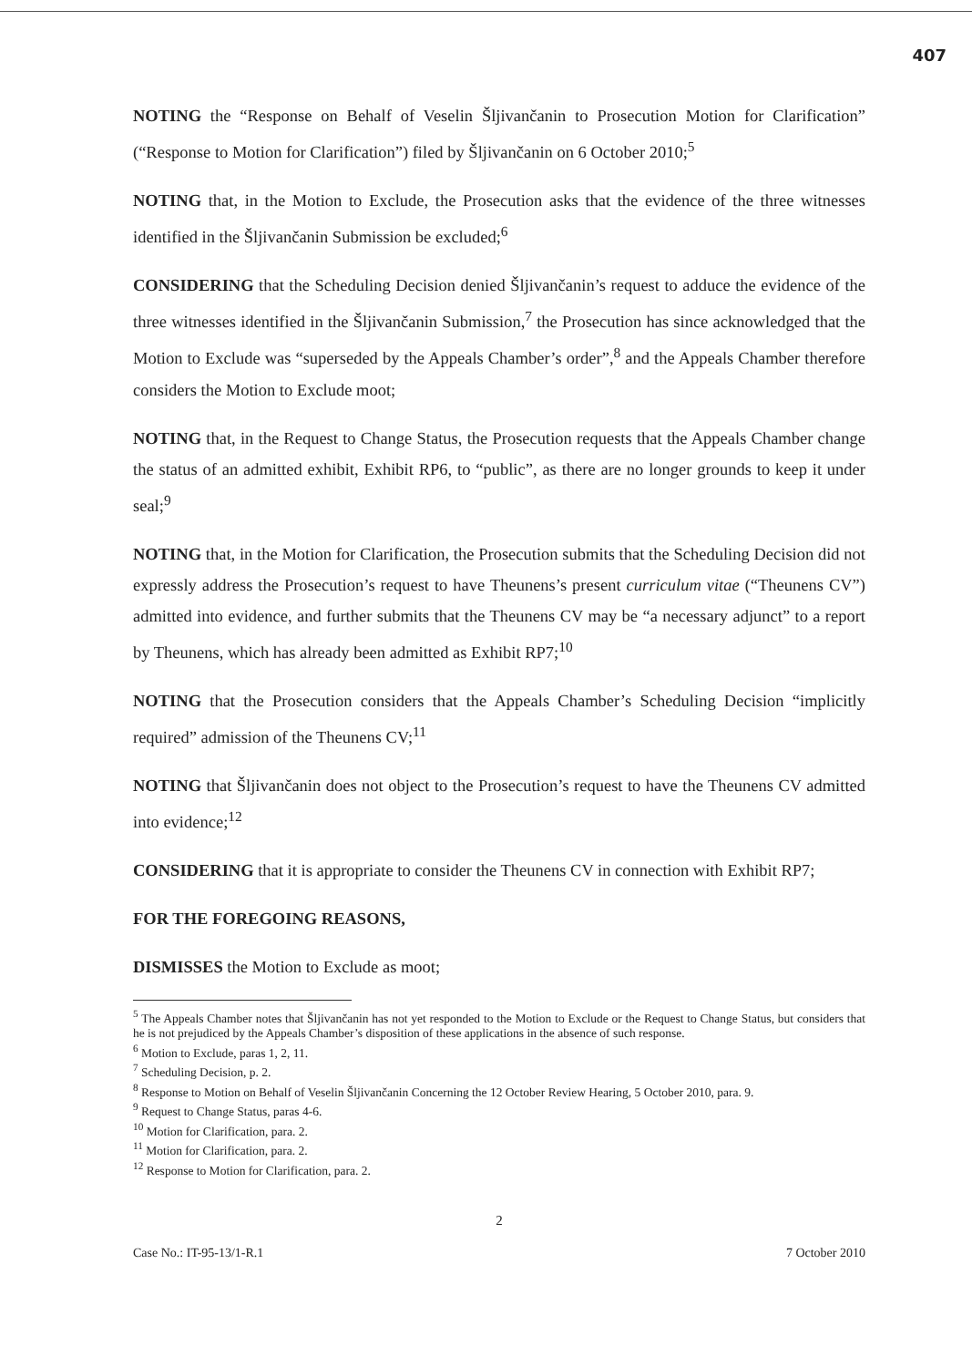407
NOTING the “Response on Behalf of Veselin Šljivančanin to Prosecution Motion for Clarification” (“Response to Motion for Clarification”) filed by Šljivančanin on 6 October 2010;<sup>5</sup>
NOTING that, in the Motion to Exclude, the Prosecution asks that the evidence of the three witnesses identified in the Šljivančanin Submission be excluded;<sup>6</sup>
CONSIDERING that the Scheduling Decision denied Šljivančanin’s request to adduce the evidence of the three witnesses identified in the Šljivančanin Submission,<sup>7</sup> the Prosecution has since acknowledged that the Motion to Exclude was “superseded by the Appeals Chamber’s order”,<sup>8</sup> and the Appeals Chamber therefore considers the Motion to Exclude moot;
NOTING that, in the Request to Change Status, the Prosecution requests that the Appeals Chamber change the status of an admitted exhibit, Exhibit RP6, to “public”, as there are no longer grounds to keep it under seal;<sup>9</sup>
NOTING that, in the Motion for Clarification, the Prosecution submits that the Scheduling Decision did not expressly address the Prosecution’s request to have Theunens’s present curriculum vitae (“Theunens CV”) admitted into evidence, and further submits that the Theunens CV may be “a necessary adjunct” to a report by Theunens, which has already been admitted as Exhibit RP7;<sup>10</sup>
NOTING that the Prosecution considers that the Appeals Chamber’s Scheduling Decision “implicitly required” admission of the Theunens CV;<sup>11</sup>
NOTING that Šljivančanin does not object to the Prosecution’s request to have the Theunens CV admitted into evidence;<sup>12</sup>
CONSIDERING that it is appropriate to consider the Theunens CV in connection with Exhibit RP7;
FOR THE FOREGOING REASONS,
DISMISSES the Motion to Exclude as moot;
<sup>5</sup> The Appeals Chamber notes that Šljivančanin has not yet responded to the Motion to Exclude or the Request to Change Status, but considers that he is not prejudiced by the Appeals Chamber’s disposition of these applications in the absence of such response.
<sup>6</sup> Motion to Exclude, paras 1, 2, 11.
<sup>7</sup> Scheduling Decision, p. 2.
<sup>8</sup> Response to Motion on Behalf of Veselin Šljivančanin Concerning the 12 October Review Hearing, 5 October 2010, para. 9.
<sup>9</sup> Request to Change Status, paras 4-6.
<sup>10</sup> Motion for Clarification, para. 2.
<sup>11</sup> Motion for Clarification, para. 2.
<sup>12</sup> Response to Motion for Clarification, para. 2.
2
Case No.: IT-95-13/1-R.1 7 October 2010